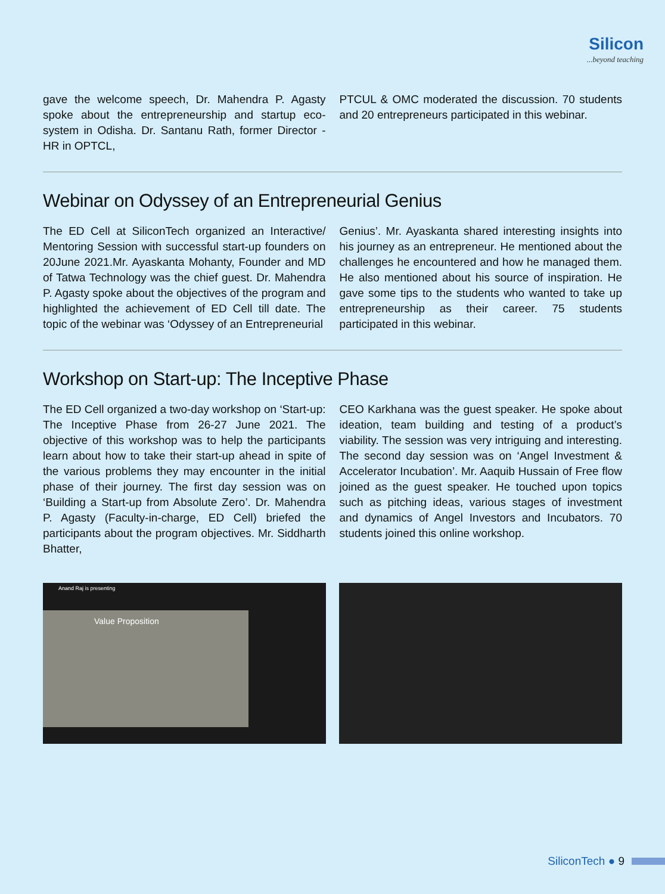Silicon...beyond teaching
gave the welcome speech, Dr. Mahendra P. Agasty spoke about the entrepreneurship and startup eco-system in Odisha. Dr. Santanu Rath, former Director - HR in OPTCL,
PTCUL & OMC moderated the discussion. 70 students and 20 entrepreneurs participated in this webinar.
Webinar on Odyssey of an Entrepreneurial Genius
The ED Cell at SiliconTech organized an Interactive/ Mentoring Session with successful start-up founders on 20June 2021.Mr. Ayaskanta Mohanty, Founder and MD of Tatwa Technology was the chief guest. Dr. Mahendra P. Agasty spoke about the objectives of the program and highlighted the achievement of ED Cell till date. The topic of the webinar was ‘Odyssey of an Entrepreneurial
Genius’. Mr. Ayaskanta shared interesting insights into his journey as an entrepreneur. He mentioned about the challenges he encountered and how he managed them. He also mentioned about his source of inspiration. He gave some tips to the students who wanted to take up entrepreneurship as their career. 75 students participated in this webinar.
Workshop on Start-up: The Inceptive Phase
The ED Cell organized a two-day workshop on ‘Start-up: The Inceptive Phase from 26-27 June 2021. The objective of this workshop was to help the participants learn about how to take their start-up ahead in spite of the various problems they may encounter in the initial phase of their journey. The first day session was on ‘Building a Start-up from Absolute Zero’. Dr. Mahendra P. Agasty (Faculty-in-charge, ED Cell) briefed the participants about the program objectives. Mr. Siddharth Bhatter,
CEO Karkhana was the guest speaker. He spoke about ideation, team building and testing of a product’s viability. The session was very intriguing and interesting. The second day session was on ‘Angel Investment & Accelerator Incubation’. Mr. Aaquib Hussain of Free flow joined as the guest speaker. He touched upon topics such as pitching ideas, various stages of investment and dynamics of Angel Investors and Incubators. 70 students joined this online workshop.
Anand Raj is presenting
Value Proposition
SiliconTech ● 9